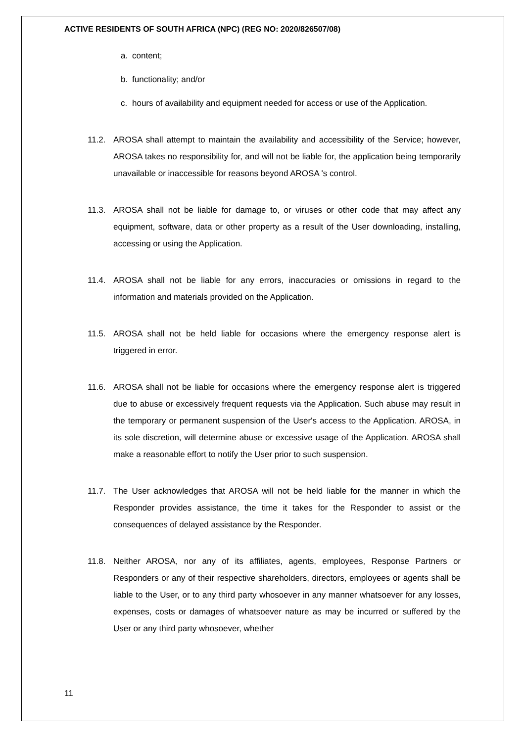ACTIVE RESIDENTS OF SOUTH AFRICA (NPC) (REG NO: 2020/826507/08)
a. content;
b. functionality; and/or
c. hours of availability and equipment needed for access or use of the Application.
11.2. AROSA shall attempt to maintain the availability and accessibility of the Service; however, AROSA takes no responsibility for, and will not be liable for, the application being temporarily unavailable or inaccessible for reasons beyond AROSA 's control.
11.3. AROSA shall not be liable for damage to, or viruses or other code that may affect any equipment, software, data or other property as a result of the User downloading, installing, accessing or using the Application.
11.4. AROSA shall not be liable for any errors, inaccuracies or omissions in regard to the information and materials provided on the Application.
11.5. AROSA shall not be held liable for occasions where the emergency response alert is triggered in error.
11.6. AROSA shall not be liable for occasions where the emergency response alert is triggered due to abuse or excessively frequent requests via the Application. Such abuse may result in the temporary or permanent suspension of the User's access to the Application. AROSA, in its sole discretion, will determine abuse or excessive usage of the Application. AROSA shall make a reasonable effort to notify the User prior to such suspension.
11.7. The User acknowledges that AROSA will not be held liable for the manner in which the Responder provides assistance, the time it takes for the Responder to assist or the consequences of delayed assistance by the Responder.
11.8. Neither AROSA, nor any of its affiliates, agents, employees, Response Partners or Responders or any of their respective shareholders, directors, employees or agents shall be liable to the User, or to any third party whosoever in any manner whatsoever for any losses, expenses, costs or damages of whatsoever nature as may be incurred or suffered by the User or any third party whosoever, whether
11